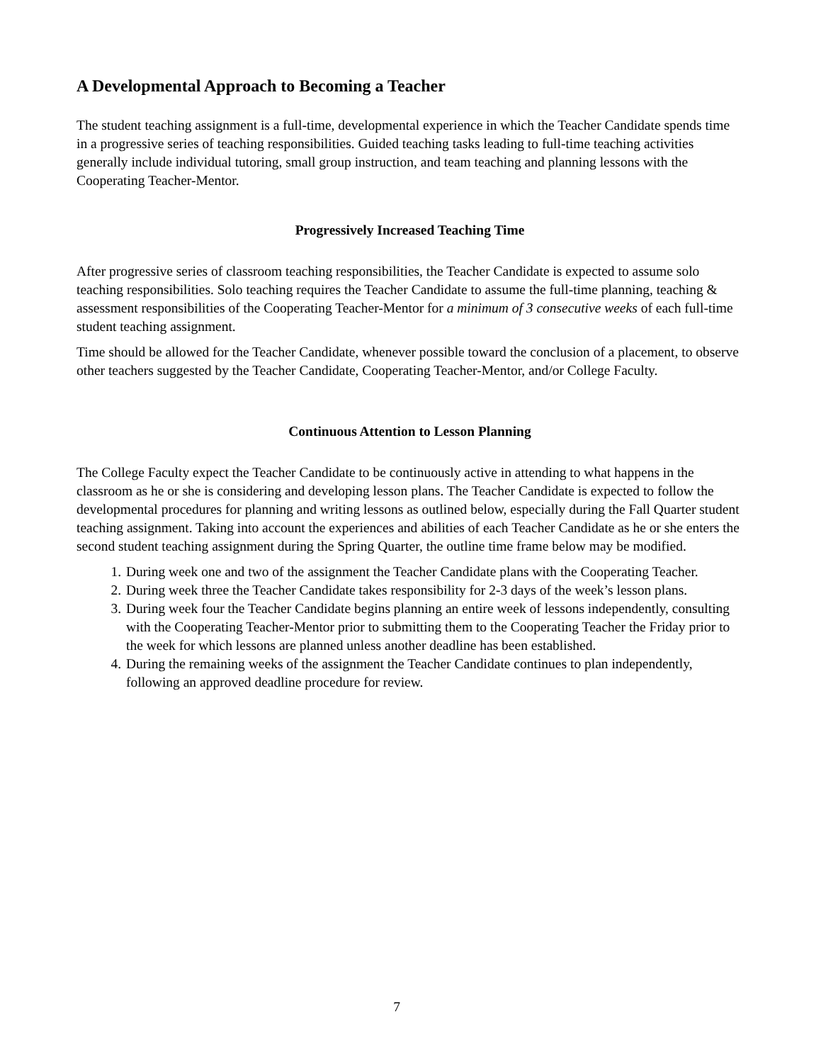A Developmental Approach to Becoming a Teacher
The student teaching assignment is a full-time, developmental experience in which the Teacher Candidate spends time in a progressive series of teaching responsibilities. Guided teaching tasks leading to full-time teaching activities generally include individual tutoring, small group instruction, and team teaching and planning lessons with the Cooperating Teacher-Mentor.
Progressively Increased Teaching Time
After progressive series of classroom teaching responsibilities, the Teacher Candidate is expected to assume solo teaching responsibilities. Solo teaching requires the Teacher Candidate to assume the full-time planning, teaching & assessment responsibilities of the Cooperating Teacher-Mentor for a minimum of 3 consecutive weeks of each full-time student teaching assignment.
Time should be allowed for the Teacher Candidate, whenever possible toward the conclusion of a placement, to observe other teachers suggested by the Teacher Candidate, Cooperating Teacher-Mentor, and/or College Faculty.
Continuous Attention to Lesson Planning
The College Faculty expect the Teacher Candidate to be continuously active in attending to what happens in the classroom as he or she is considering and developing lesson plans. The Teacher Candidate is expected to follow the developmental procedures for planning and writing lessons as outlined below, especially during the Fall Quarter student teaching assignment. Taking into account the experiences and abilities of each Teacher Candidate as he or she enters the second student teaching assignment during the Spring Quarter, the outline time frame below may be modified.
1. During week one and two of the assignment the Teacher Candidate plans with the Cooperating Teacher.
2. During week three the Teacher Candidate takes responsibility for 2-3 days of the week’s lesson plans.
3. During week four the Teacher Candidate begins planning an entire week of lessons independently, consulting with the Cooperating Teacher-Mentor prior to submitting them to the Cooperating Teacher the Friday prior to the week for which lessons are planned unless another deadline has been established.
4. During the remaining weeks of the assignment the Teacher Candidate continues to plan independently, following an approved deadline procedure for review.
7